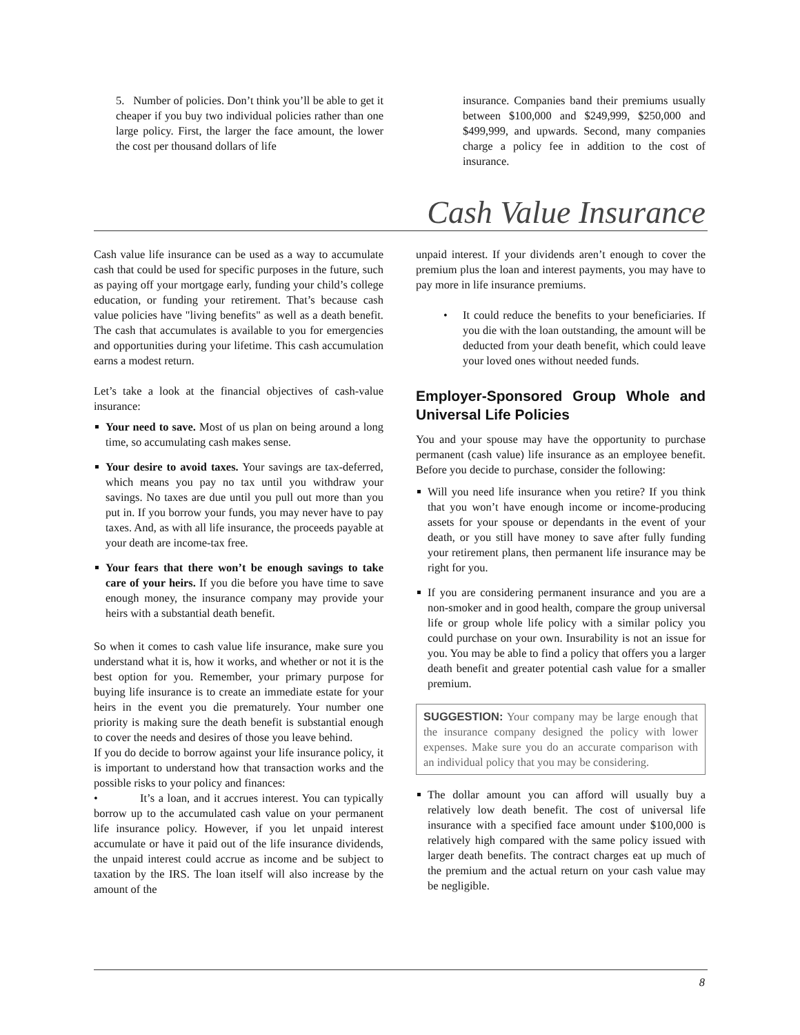5. Number of policies. Don’t think you’ll be able to get it cheaper if you buy two individual policies rather than one large policy. First, the larger the face amount, the lower the cost per thousand dollars of life
insurance. Companies band their premiums usually between $100,000 and $249,999, $250,000 and $499,999, and upwards. Second, many companies charge a policy fee in addition to the cost of insurance.
Cash Value Insurance
Cash value life insurance can be used as a way to accumulate cash that could be used for specific purposes in the future, such as paying off your mortgage early, funding your child’s college education, or funding your retirement. That’s because cash value policies have "living benefits" as well as a death benefit. The cash that accumulates is available to you for emergencies and opportunities during your lifetime. This cash accumulation earns a modest return.
Let’s take a look at the financial objectives of cash-value insurance:
Your need to save. Most of us plan on being around a long time, so accumulating cash makes sense.
Your desire to avoid taxes. Your savings are tax-deferred, which means you pay no tax until you withdraw your savings. No taxes are due until you pull out more than you put in. If you borrow your funds, you may never have to pay taxes. And, as with all life insurance, the proceeds payable at your death are income-tax free.
Your fears that there won’t be enough savings to take care of your heirs. If you die before you have time to save enough money, the insurance company may provide your heirs with a substantial death benefit.
So when it comes to cash value life insurance, make sure you understand what it is, how it works, and whether or not it is the best option for you. Remember, your primary purpose for buying life insurance is to create an immediate estate for your heirs in the event you die prematurely. Your number one priority is making sure the death benefit is substantial enough to cover the needs and desires of those you leave behind.
If you do decide to borrow against your life insurance policy, it is important to understand how that transaction works and the possible risks to your policy and finances:
• It’s a loan, and it accrues interest. You can typically borrow up to the accumulated cash value on your permanent life insurance policy. However, if you let unpaid interest accumulate or have it paid out of the life insurance dividends, the unpaid interest could accrue as income and be subject to taxation by the IRS. The loan itself will also increase by the amount of the
unpaid interest. If your dividends aren’t enough to cover the premium plus the loan and interest payments, you may have to pay more in life insurance premiums.
• It could reduce the benefits to your beneficiaries. If you die with the loan outstanding, the amount will be deducted from your death benefit, which could leave your loved ones without needed funds.
Employer-Sponsored Group Whole and Universal Life Policies
You and your spouse may have the opportunity to purchase permanent (cash value) life insurance as an employee benefit. Before you decide to purchase, consider the following:
Will you need life insurance when you retire? If you think that you won’t have enough income or income-producing assets for your spouse or dependants in the event of your death, or you still have money to save after fully funding your retirement plans, then permanent life insurance may be right for you.
If you are considering permanent insurance and you are a non-smoker and in good health, compare the group universal life or group whole life policy with a similar policy you could purchase on your own. Insurability is not an issue for you. You may be able to find a policy that offers you a larger death benefit and greater potential cash value for a smaller premium.
SUGGESTION: Your company may be large enough that the insurance company designed the policy with lower expenses. Make sure you do an accurate comparison with an individual policy that you may be considering.
The dollar amount you can afford will usually buy a relatively low death benefit. The cost of universal life insurance with a specified face amount under $100,000 is relatively high compared with the same policy issued with larger death benefits. The contract charges eat up much of the premium and the actual return on your cash value may be negligible.
8